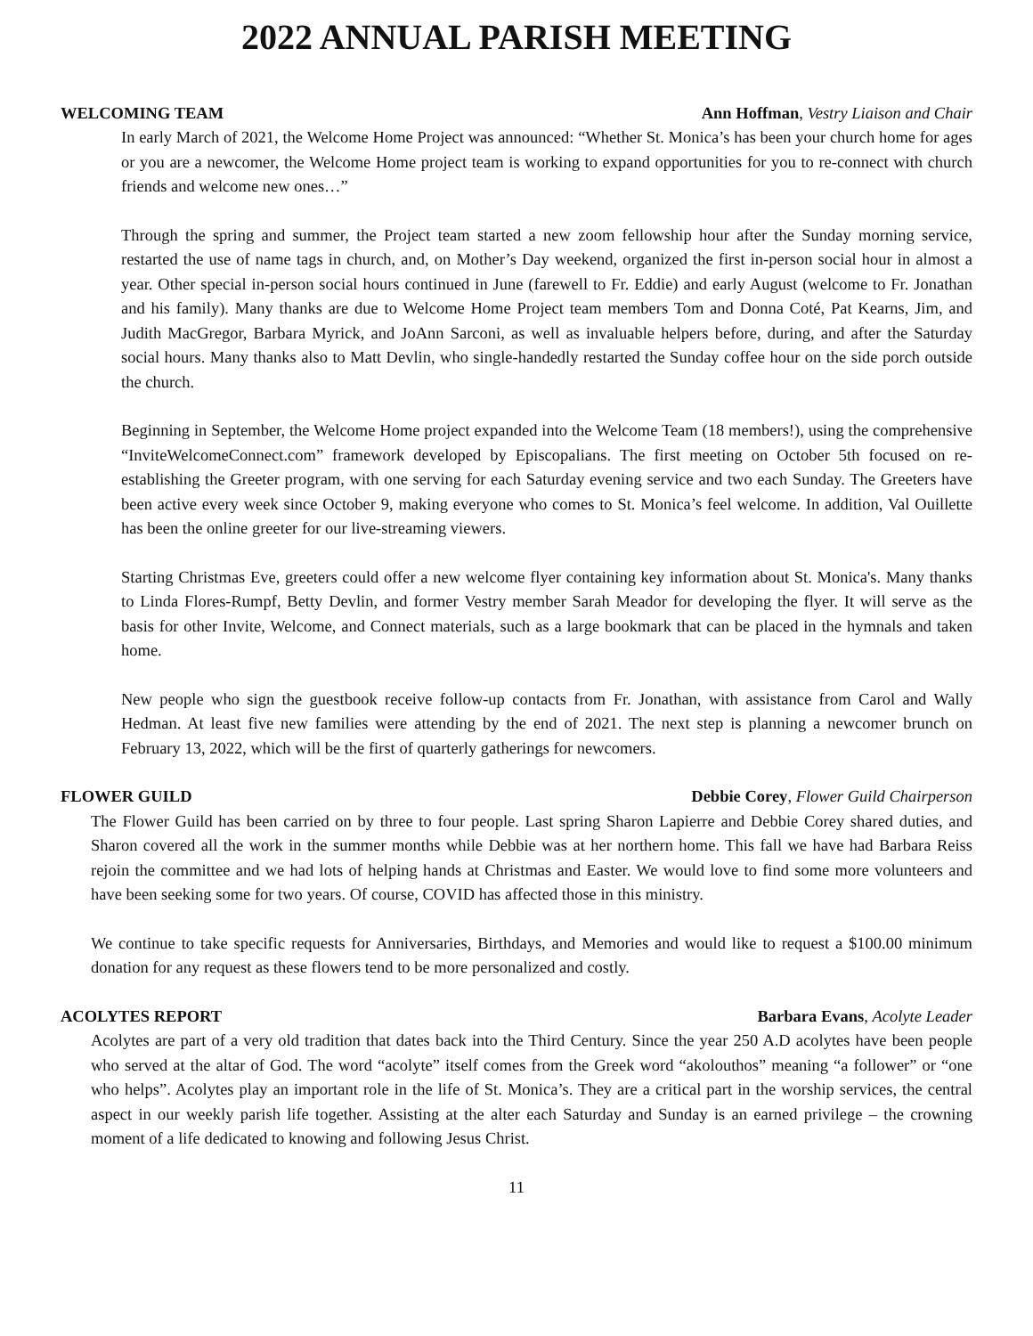2022 ANNUAL PARISH MEETING
WELCOMING TEAM Ann Hoffman, Vestry Liaison and Chair
In early March of 2021, the Welcome Home Project was announced: “Whether St. Monica’s has been your church home for ages or you are a newcomer, the Welcome Home project team is working to expand opportunities for you to re-connect with church friends and welcome new ones…”
Through the spring and summer, the Project team started a new zoom fellowship hour after the Sunday morning service, restarted the use of name tags in church, and, on Mother’s Day weekend, organized the first in-person social hour in almost a year. Other special in-person social hours continued in June (farewell to Fr. Eddie) and early August (welcome to Fr. Jonathan and his family). Many thanks are due to Welcome Home Project team members Tom and Donna Coté, Pat Kearns, Jim, and Judith MacGregor, Barbara Myrick, and JoAnn Sarconi, as well as invaluable helpers before, during, and after the Saturday social hours. Many thanks also to Matt Devlin, who single-handedly restarted the Sunday coffee hour on the side porch outside the church.
Beginning in September, the Welcome Home project expanded into the Welcome Team (18 members!), using the comprehensive “InviteWelcomeConnect.com” framework developed by Episcopalians. The first meeting on October 5th focused on re-establishing the Greeter program, with one serving for each Saturday evening service and two each Sunday. The Greeters have been active every week since October 9, making everyone who comes to St. Monica’s feel welcome. In addition, Val Ouillette has been the online greeter for our live-streaming viewers.
Starting Christmas Eve, greeters could offer a new welcome flyer containing key information about St. Monica's. Many thanks to Linda Flores-Rumpf, Betty Devlin, and former Vestry member Sarah Meador for developing the flyer. It will serve as the basis for other Invite, Welcome, and Connect materials, such as a large bookmark that can be placed in the hymnals and taken home.
New people who sign the guestbook receive follow-up contacts from Fr. Jonathan, with assistance from Carol and Wally Hedman. At least five new families were attending by the end of 2021. The next step is planning a newcomer brunch on February 13, 2022, which will be the first of quarterly gatherings for newcomers.
FLOWER GUILD Debbie Corey, Flower Guild Chairperson
The Flower Guild has been carried on by three to four people. Last spring Sharon Lapierre and Debbie Corey shared duties, and Sharon covered all the work in the summer months while Debbie was at her northern home. This fall we have had Barbara Reiss rejoin the committee and we had lots of helping hands at Christmas and Easter. We would love to find some more volunteers and have been seeking some for two years. Of course, COVID has affected those in this ministry.
We continue to take specific requests for Anniversaries, Birthdays, and Memories and would like to request a $100.00 minimum donation for any request as these flowers tend to be more personalized and costly.
ACOLYTES REPORT Barbara Evans, Acolyte Leader
Acolytes are part of a very old tradition that dates back into the Third Century. Since the year 250 A.D acolytes have been people who served at the altar of God. The word “acolyte” itself comes from the Greek word “akolouthos” meaning “a follower” or “one who helps”. Acolytes play an important role in the life of St. Monica’s. They are a critical part in the worship services, the central aspect in our weekly parish life together. Assisting at the alter each Saturday and Sunday is an earned privilege – the crowning moment of a life dedicated to knowing and following Jesus Christ.
11